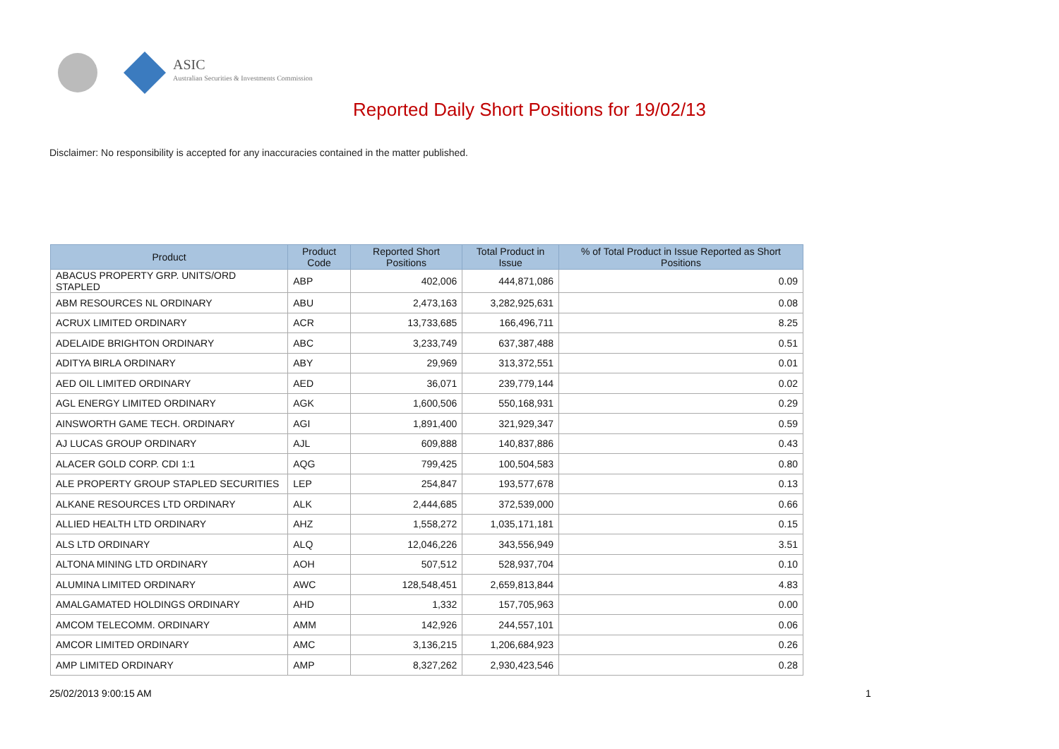ASIC
Australian Securities & Investments Commission
Reported Daily Short Positions for 19/02/13
Disclaimer: No responsibility is accepted for any inaccuracies contained in the matter published.
| Product | Product Code | Reported Short Positions | Total Product in Issue | % of Total Product in Issue Reported as Short Positions |
| --- | --- | --- | --- | --- |
| ABACUS PROPERTY GRP. UNITS/ORD STAPLED | ABP | 402,006 | 444,871,086 | 0.09 |
| ABM RESOURCES NL ORDINARY | ABU | 2,473,163 | 3,282,925,631 | 0.08 |
| ACRUX LIMITED ORDINARY | ACR | 13,733,685 | 166,496,711 | 8.25 |
| ADELAIDE BRIGHTON ORDINARY | ABC | 3,233,749 | 637,387,488 | 0.51 |
| ADITYA BIRLA ORDINARY | ABY | 29,969 | 313,372,551 | 0.01 |
| AED OIL LIMITED ORDINARY | AED | 36,071 | 239,779,144 | 0.02 |
| AGL ENERGY LIMITED ORDINARY | AGK | 1,600,506 | 550,168,931 | 0.29 |
| AINSWORTH GAME TECH. ORDINARY | AGI | 1,891,400 | 321,929,347 | 0.59 |
| AJ LUCAS GROUP ORDINARY | AJL | 609,888 | 140,837,886 | 0.43 |
| ALACER GOLD CORP. CDI 1:1 | AQG | 799,425 | 100,504,583 | 0.80 |
| ALE PROPERTY GROUP STAPLED SECURITIES | LEP | 254,847 | 193,577,678 | 0.13 |
| ALKANE RESOURCES LTD ORDINARY | ALK | 2,444,685 | 372,539,000 | 0.66 |
| ALLIED HEALTH LTD ORDINARY | AHZ | 1,558,272 | 1,035,171,181 | 0.15 |
| ALS LTD ORDINARY | ALQ | 12,046,226 | 343,556,949 | 3.51 |
| ALTONA MINING LTD ORDINARY | AOH | 507,512 | 528,937,704 | 0.10 |
| ALUMINA LIMITED ORDINARY | AWC | 128,548,451 | 2,659,813,844 | 4.83 |
| AMALGAMATED HOLDINGS ORDINARY | AHD | 1,332 | 157,705,963 | 0.00 |
| AMCOM TELECOMM. ORDINARY | AMM | 142,926 | 244,557,101 | 0.06 |
| AMCOR LIMITED ORDINARY | AMC | 3,136,215 | 1,206,684,923 | 0.26 |
| AMP LIMITED ORDINARY | AMP | 8,327,262 | 2,930,423,546 | 0.28 |
25/02/2013 9:00:15 AM 1